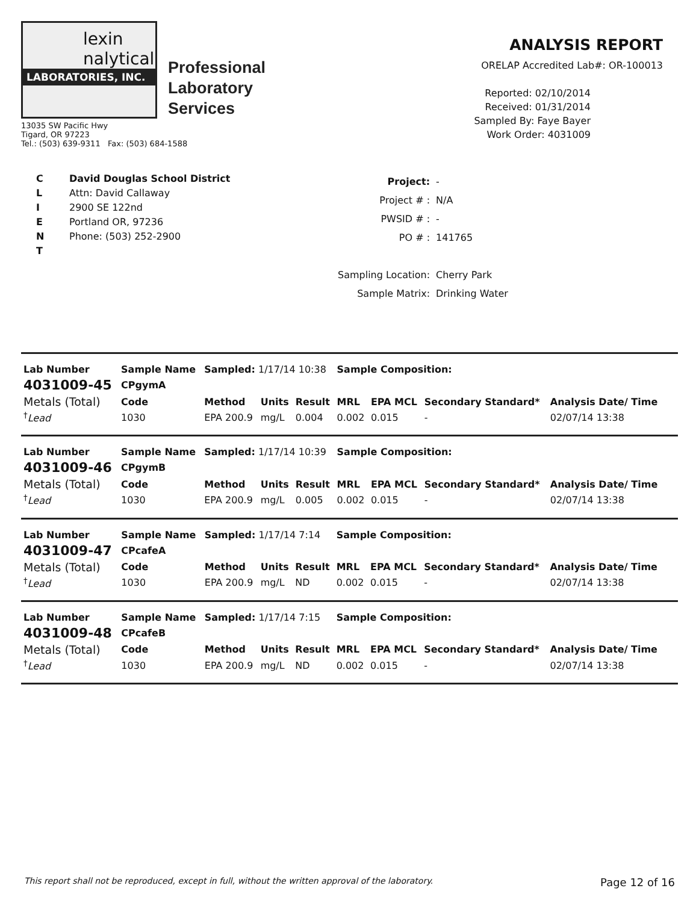lexin
nalytical
LABORATORIES, INC.
Professional
Laboratory
Services
13035 SW Pacific Hwy
Tigard, OR 97223
Tel.: (503) 639-9311 Fax: (503) 684-1588
ANALYSIS REPORT
ORELAP Accredited Lab#: OR-100013
Reported: 02/10/2014
Received: 01/31/2014
Sampled By: Faye Bayer
Work Order: 4031009
C
L
I
E
N
T
David Douglas School District
Attn: David Callaway
2900 SE 122nd
Portland OR, 97236
Phone: (503) 252-2900
| Project: | - |
| Project # : | N/A |
| PWSID # : | - |
| PO # : | 141765 |
| Sampling Location: | Cherry Park |
| Sample Matrix: | Drinking Water |
| Lab Number | Sample Name | Sampled: 1/17/14 10:38 | | | Sample Composition: | | | |
| 4031009-45 | CPgymA | | | | | | | |
| Metals (Total) | Code | Method | Units | Result | MRL | EPA MCL | Secondary Standard* | Analysis Date/ Time |
| <sup>†</sup> Lead | 1030 | EPA 200.9 | mg/L | 0.004 | 0.002 | 0.015 | - | 02/07/14 13:38 |
| Lab Number | Sample Name | Sampled: 1/17/14 10:39 | | | Sample Composition: | | | |
| 4031009-46 | CPgymB | | | | | | | |
| Metals (Total) | Code | Method | Units | Result | MRL | EPA MCL | Secondary Standard* | Analysis Date/ Time |
| <sup>†</sup> Lead | 1030 | EPA 200.9 | mg/L | 0.005 | 0.002 | 0.015 | - | 02/07/14 13:38 |
| Lab Number | Sample Name | Sampled: 1/17/14 7:14 | | | Sample Composition: | | | |
| 4031009-47 | CPcafeA | | | | | | | |
| Metals (Total) | Code | Method | Units | Result | MRL | EPA MCL | Secondary Standard* | Analysis Date/ Time |
| <sup>†</sup> Lead | 1030 | EPA 200.9 | mg/L | ND | 0.002 | 0.015 | - | 02/07/14 13:38 |
| Lab Number | Sample Name | Sampled: 1/17/14 7:15 | | | Sample Composition: | | | |
| 4031009-48 | CPcafeB | | | | | | | |
| Metals (Total) | Code | Method | Units | Result | MRL | EPA MCL | Secondary Standard* | Analysis Date/ Time |
| <sup>†</sup> Lead | 1030 | EPA 200.9 | mg/L | ND | 0.002 | 0.015 | - | 02/07/14 13:38 |
This report shall not be reproduced, except in full, without the written approval of the laboratory. Page 12 of 16